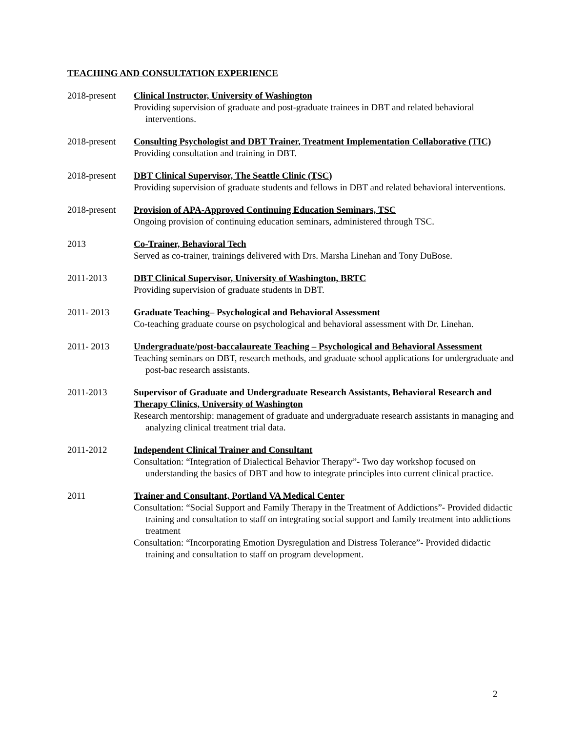TEACHING AND CONSULTATION EXPERIENCE
2018-present
Clinical Instructor, University of Washington
Providing supervision of graduate and post-graduate trainees in DBT and related behavioral interventions.
2018-present
Consulting Psychologist and DBT Trainer, Treatment Implementation Collaborative (TIC)
Providing consultation and training in DBT.
2018-present
DBT Clinical Supervisor, The Seattle Clinic (TSC)
Providing supervision of graduate students and fellows in DBT and related behavioral interventions.
2018-present
Provision of APA-Approved Continuing Education Seminars, TSC
Ongoing provision of continuing education seminars, administered through TSC.
2013 Co-Trainer, Behavioral Tech
Served as co-trainer, trainings delivered with Drs. Marsha Linehan and Tony DuBose.
2011-2013 DBT Clinical Supervisor, University of Washington, BRTC
Providing supervision of graduate students in DBT.
2011- 2013 Graduate Teaching– Psychological and Behavioral Assessment
Co-teaching graduate course on psychological and behavioral assessment with Dr. Linehan.
2011- 2013 Undergraduate/post-baccalaureate Teaching – Psychological and Behavioral Assessment
Teaching seminars on DBT, research methods, and graduate school applications for undergraduate and post-bac research assistants.
2011-2013 Supervisor of Graduate and Undergraduate Research Assistants, Behavioral Research and Therapy Clinics, University of Washington
Research mentorship: management of graduate and undergraduate research assistants in managing and analyzing clinical treatment trial data.
2011-2012 Independent Clinical Trainer and Consultant
Consultation: “Integration of Dialectical Behavior Therapy”- Two day workshop focused on understanding the basics of DBT and how to integrate principles into current clinical practice.
2011 Trainer and Consultant, Portland VA Medical Center
Consultation: “Social Support and Family Therapy in the Treatment of Addictions”- Provided didactic training and consultation to staff on integrating social support and family treatment into addictions treatment
Consultation: “Incorporating Emotion Dysregulation and Distress Tolerance”- Provided didactic training and consultation to staff on program development.
2